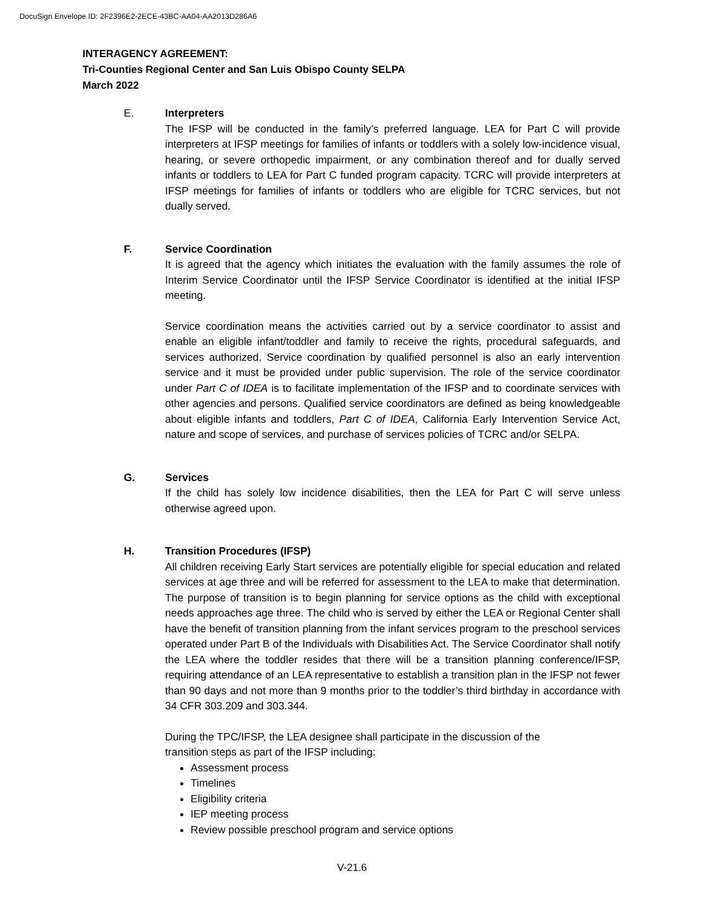DocuSign Envelope ID: 2F2396E2-2ECE-43BC-AA04-AA2013D286A6
INTERAGENCY AGREEMENT:
Tri-Counties Regional Center and San Luis Obispo County SELPA
March 2022
E. Interpreters
The IFSP will be conducted in the family’s preferred language. LEA for Part C will provide interpreters at IFSP meetings for families of infants or toddlers with a solely low-incidence visual, hearing, or severe orthopedic impairment, or any combination thereof and for dually served infants or toddlers to LEA for Part C funded program capacity. TCRC will provide interpreters at IFSP meetings for families of infants or toddlers who are eligible for TCRC services, but not dually served.
F. Service Coordination
It is agreed that the agency which initiates the evaluation with the family assumes the role of Interim Service Coordinator until the IFSP Service Coordinator is identified at the initial IFSP meeting.
Service coordination means the activities carried out by a service coordinator to assist and enable an eligible infant/toddler and family to receive the rights, procedural safeguards, and services authorized. Service coordination by qualified personnel is also an early intervention service and it must be provided under public supervision. The role of the service coordinator under Part C of IDEA is to facilitate implementation of the IFSP and to coordinate services with other agencies and persons. Qualified service coordinators are defined as being knowledgeable about eligible infants and toddlers, Part C of IDEA, California Early Intervention Service Act, nature and scope of services, and purchase of services policies of TCRC and/or SELPA.
G. Services
If the child has solely low incidence disabilities, then the LEA for Part C will serve unless otherwise agreed upon.
H. Transition Procedures (IFSP)
All children receiving Early Start services are potentially eligible for special education and related services at age three and will be referred for assessment to the LEA to make that determination. The purpose of transition is to begin planning for service options as the child with exceptional needs approaches age three. The child who is served by either the LEA or Regional Center shall have the benefit of transition planning from the infant services program to the preschool services operated under Part B of the Individuals with Disabilities Act. The Service Coordinator shall notify the LEA where the toddler resides that there will be a transition planning conference/IFSP, requiring attendance of an LEA representative to establish a transition plan in the IFSP not fewer than 90 days and not more than 9 months prior to the toddler’s third birthday in accordance with 34 CFR 303.209 and 303.344.
During the TPC/IFSP, the LEA designee shall participate in the discussion of the
transition steps as part of the IFSP including:
Assessment process
Timelines
Eligibility criteria
IEP meeting process
Review possible preschool program and service options
V-21.6